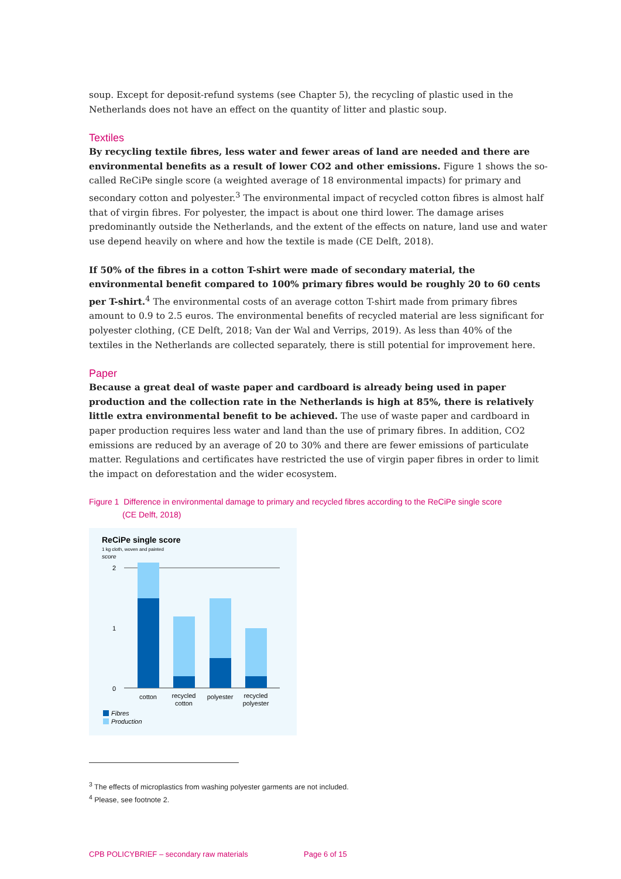soup. Except for deposit-refund systems (see Chapter 5), the recycling of plastic used in the Netherlands does not have an effect on the quantity of litter and plastic soup.
Textiles
By recycling textile fibres, less water and fewer areas of land are needed and there are environmental benefits as a result of lower CO2 and other emissions. Figure 1 shows the so-called ReCiPe single score (a weighted average of 18 environmental impacts) for primary and secondary cotton and polyester.<sup>3</sup> The environmental impact of recycled cotton fibres is almost half that of virgin fibres. For polyester, the impact is about one third lower. The damage arises predominantly outside the Netherlands, and the extent of the effects on nature, land use and water use depend heavily on where and how the textile is made (CE Delft, 2018).
If 50% of the fibres in a cotton T-shirt were made of secondary material, the environmental benefit compared to 100% primary fibres would be roughly 20 to 60 cents per T-shirt.<sup>4</sup> The environmental costs of an average cotton T-shirt made from primary fibres amount to 0.9 to 2.5 euros. The environmental benefits of recycled material are less significant for polyester clothing, (CE Delft, 2018; Van der Wal and Verrips, 2019). As less than 40% of the textiles in the Netherlands are collected separately, there is still potential for improvement here.
Paper
Because a great deal of waste paper and cardboard is already being used in paper production and the collection rate in the Netherlands is high at 85%, there is relatively little extra environmental benefit to be achieved. The use of waste paper and cardboard in paper production requires less water and land than the use of primary fibres. In addition, CO2 emissions are reduced by an average of 20 to 30% and there are fewer emissions of particulate matter. Regulations and certificates have restricted the use of virgin paper fibres in order to limit the impact on deforestation and the wider ecosystem.
Figure 1 Difference in environmental damage to primary and recycled fibres according to the ReCiPe single score
(CE Delft, 2018)
ReCiPe single score
1 kg cloth, woven and painted
score
2
1
0
cotton
recycled
cotton
polyester
recycled
polyester
Fibres
Production
<sup>3</sup> The effects of microplastics from washing polyester garments are not included.
<sup>4</sup> Please, see footnote 2.
CPB POLICYBRIEF – secondary raw materials Page 6 of 15